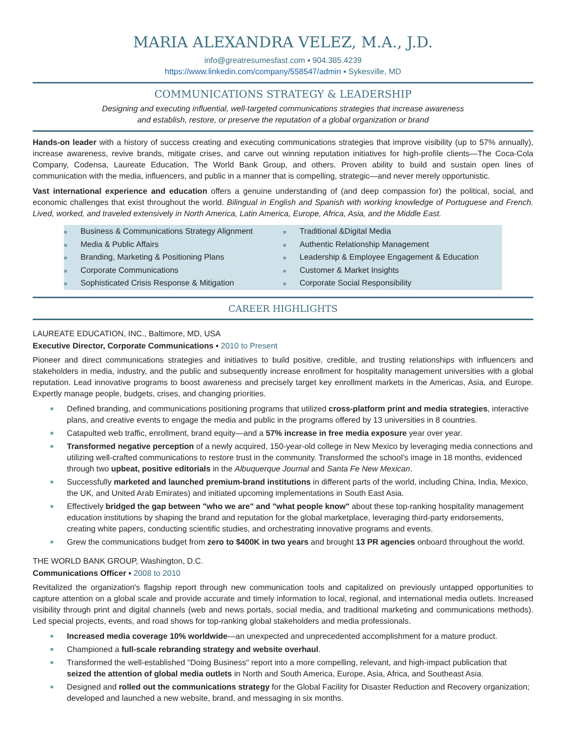MARIA ALEXANDRA VELEZ, M.A., J.D.
info@greatresumesfast.com ▪ 904.385.4239
https://www.linkedin.com/company/558547/admin ▪ Sykesville, MD
COMMUNICATIONS STRATEGY & LEADERSHIP
Designing and executing influential, well-targeted communications strategies that increase awareness
and establish, restore, or preserve the reputation of a global organization or brand
Hands-on leader with a history of success creating and executing communications strategies that improve visibility (up to 57% annually), increase awareness, revive brands, mitigate crises, and carve out winning reputation initiatives for high-profile clients—The Coca-Cola Company, Codensa, Laureate Education, The World Bank Group, and others. Proven ability to build and sustain open lines of communication with the media, influencers, and public in a manner that is compelling, strategic—and never merely opportunistic.
Vast international experience and education offers a genuine understanding of (and deep compassion for) the political, social, and economic challenges that exist throughout the world. Bilingual in English and Spanish with working knowledge of Portuguese and French. Lived, worked, and traveled extensively in North America, Latin America, Europe, Africa, Asia, and the Middle East.
■ Business & Communications Strategy Alignment
■ Media & Public Affairs
■ Branding, Marketing & Positioning Plans
■ Corporate Communications
■ Sophisticated Crisis Response & Mitigation
■ Traditional &Digital Media
■ Authentic Relationship Management
■ Leadership & Employee Engagement & Education
■ Customer & Market Insights
■ Corporate Social Responsibility
CAREER HIGHLIGHTS
LAUREATE EDUCATION, INC., Baltimore, MD, USA
Executive Director, Corporate Communications ▪ 2010 to Present
Pioneer and direct communications strategies and initiatives to build positive, credible, and trusting relationships with influencers and stakeholders in media, industry, and the public and subsequently increase enrollment for hospitality management universities with a global reputation. Lead innovative programs to boost awareness and precisely target key enrollment markets in the Americas, Asia, and Europe. Expertly manage people, budgets, crises, and changing priorities.
■ Defined branding, and communications positioning programs that utilized cross-platform print and media strategies, interactive plans, and creative events to engage the media and public in the programs offered by 13 universities in 8 countries.
■ Catapulted web traffic, enrollment, brand equity—and a 57% increase in free media exposure year over year.
■ Transformed negative perception of a newly acquired, 150-year-old college in New Mexico by leveraging media connections and utilizing well-crafted communications to restore trust in the community. Transformed the school’s image in 18 months, evidenced through two upbeat, positive editorials in the Albuquerque Journal and Santa Fe New Mexican.
■ Successfully marketed and launched premium-brand institutions in different parts of the world, including China, India, Mexico, the UK, and United Arab Emirates) and initiated upcoming implementations in South East Asia.
■ Effectively bridged the gap between "who we are" and "what people know" about these top-ranking hospitality management education institutions by shaping the brand and reputation for the global marketplace, leveraging third-party endorsements, creating white papers, conducting scientific studies, and orchestrating innovative programs and events.
■ Grew the communications budget from zero to $400K in two years and brought 13 PR agencies onboard throughout the world.
THE WORLD BANK GROUP, Washington, D.C.
Communications Officer ▪ 2008 to 2010
Revitalized the organization's flagship report through new communication tools and capitalized on previously untapped opportunities to capture attention on a global scale and provide accurate and timely information to local, regional, and international media outlets. Increased visibility through print and digital channels (web and news portals, social media, and traditional marketing and communications methods). Led special projects, events, and road shows for top-ranking global stakeholders and media professionals.
■ Increased media coverage 10% worldwide—an unexpected and unprecedented accomplishment for a mature product.
■ Championed a full-scale rebranding strategy and website overhaul.
■ Transformed the well-established "Doing Business" report into a more compelling, relevant, and high-impact publication that seized the attention of global media outlets in North and South America, Europe, Asia, Africa, and Southeast Asia.
■ Designed and rolled out the communications strategy for the Global Facility for Disaster Reduction and Recovery organization; developed and launched a new website, brand, and messaging in six months.